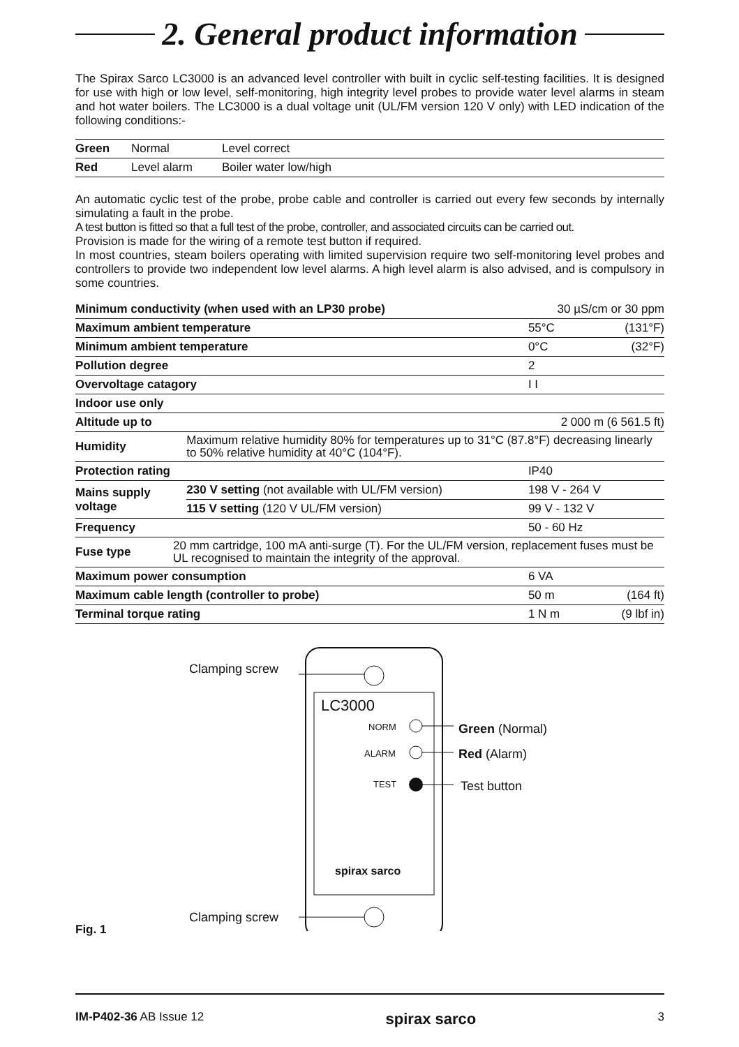2. General product information
The Spirax Sarco LC3000 is an advanced level controller with built in cyclic self-testing facilities. It is designed for use with high or low level, self-monitoring, high integrity level probes to provide water level alarms in steam and hot water boilers. The LC3000 is a dual voltage unit (UL/FM version 120 V only) with LED indication of the following conditions:-
| Green | Normal | Level correct |
| Red | Level alarm | Boiler water low/high |
An automatic cyclic test of the probe, probe cable and controller is carried out every few seconds by internally simulating a fault in the probe.
A test button is fitted so that a full test of the probe, controller, and associated circuits can be carried out.
Provision is made for the wiring of a remote test button if required.
In most countries, steam boilers operating with limited supervision require two self-monitoring level probes and controllers to provide two independent low level alarms. A high level alarm is also advised, and is compulsory in some countries.
| Minimum conductivity (when used with an LP30 probe) | | | 30 µS/cm or 30 ppm | |
| Maximum ambient temperature | | | 55°C | (131°F) |
| Minimum ambient temperature | | | 0°C | (32°F) |
| Pollution degree | | | 2 | |
| Overvoltage catagory | | | I I | |
| Indoor use only | | | | |
| Altitude up to | | | 2 000 m (6 561.5 ft) | |
| Humidity | | Maximum relative humidity 80% for temperatures up to 31°C (87.8°F) decreasing linearly to 50% relative humidity at 40°C (104°F). | | |
| Protection rating | | | IP40 | |
| Mains supply voltage | | 230 V setting (not available with UL/FM version) | 198 V - 264 V | |
| | | 115 V setting (120 V UL/FM version) | 99 V - 132 V | |
| Frequency | | | 50 - 60 Hz | |
| Fuse type | 20 mm cartridge, 100 mA anti-surge (T). For the UL/FM version, replacement fuses must be UL recognised to maintain the integrity of the approval. | | | |
| Maximum power consumption | | | 6 VA | |
| Maximum cable length (controller to probe) | | | 50 m | (164 ft) |
| Terminal torque rating | | | 1 N m | (9 lbf in) |
Clamping screw
LC3000
NORM
ALARM
TEST
Green (Normal)
Red (Alarm)
Test button
spirax sarco
Clamping screw
Fig. 1
IM-P402-36 AB Issue 12 spirax sarco 3